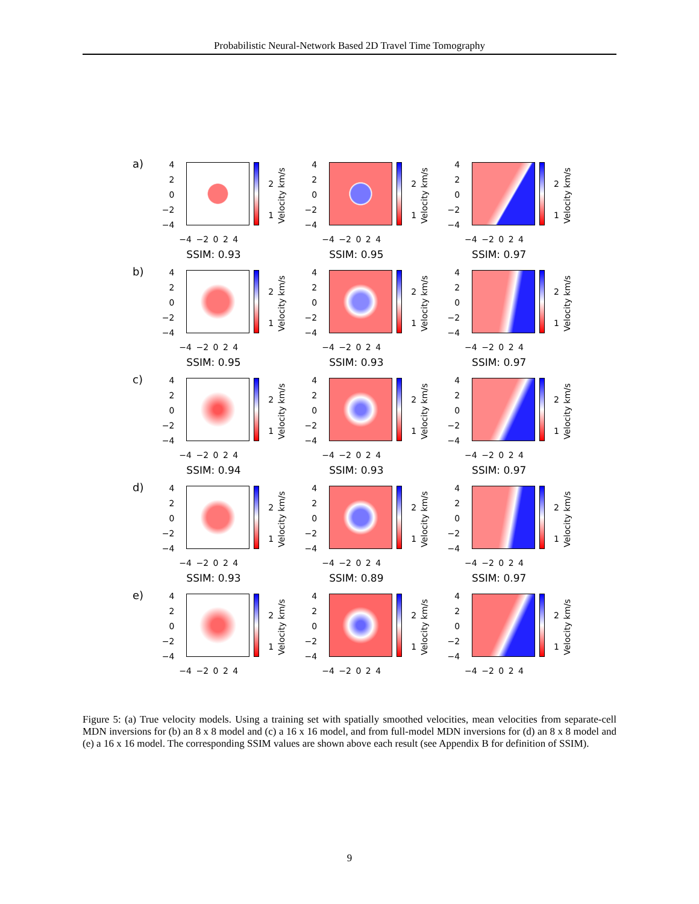Probabilistic Neural-Network Based 2D Travel Time Tomography
a)
4
2
0
−2
−4
2
1
Velocity km/s
−4 −2 0 2 4
4
2
0
−2
−4
2
1
Velocity km/s
−4 −2 0 2 4
4
2
0
−2
−4
2
1
Velocity km/s
−4 −2 0 2 4
b)
SSIM: 0.93
4
2
0
−2
−4
2
1
Velocity km/s
−4 −2 0 2 4
SSIM: 0.95
4
2
0
−2
−4
2
1
Velocity km/s
−4 −2 0 2 4
SSIM: 0.97
4
2
0
−2
−4
2
1
Velocity km/s
−4 −2 0 2 4
c)
SSIM: 0.95
4
2
0
−2
−4
2
1
Velocity km/s
−4 −2 0 2 4
SSIM: 0.93
4
2
0
−2
−4
2
1
Velocity km/s
−4 −2 0 2 4
SSIM: 0.97
4
2
0
−2
−4
2
1
Velocity km/s
−4 −2 0 2 4
d)
SSIM: 0.94
4
2
0
−2
−4
2
1
Velocity km/s
−4 −2 0 2 4
SSIM: 0.93
4
2
0
−2
−4
2
1
Velocity km/s
−4 −2 0 2 4
SSIM: 0.97
4
2
0
−2
−4
2
1
Velocity km/s
−4 −2 0 2 4
e)
SSIM: 0.93
4
2
0
−2
−4
2
1
Velocity km/s
−4 −2 0 2 4
SSIM: 0.89
4
2
0
−2
−4
2
1
Velocity km/s
−4 −2 0 2 4
SSIM: 0.97
4
2
0
−2
−4
2
1
Velocity km/s
−4 −2 0 2 4
Figure 5: (a) True velocity models. Using a training set with spatially smoothed velocities, mean velocities from separate-cell MDN inversions for (b) an 8 x 8 model and (c) a 16 x 16 model, and from full-model MDN inversions for (d) an 8 x 8 model and (e) a 16 x 16 model. The corresponding SSIM values are shown above each result (see Appendix B for definition of SSIM).
9